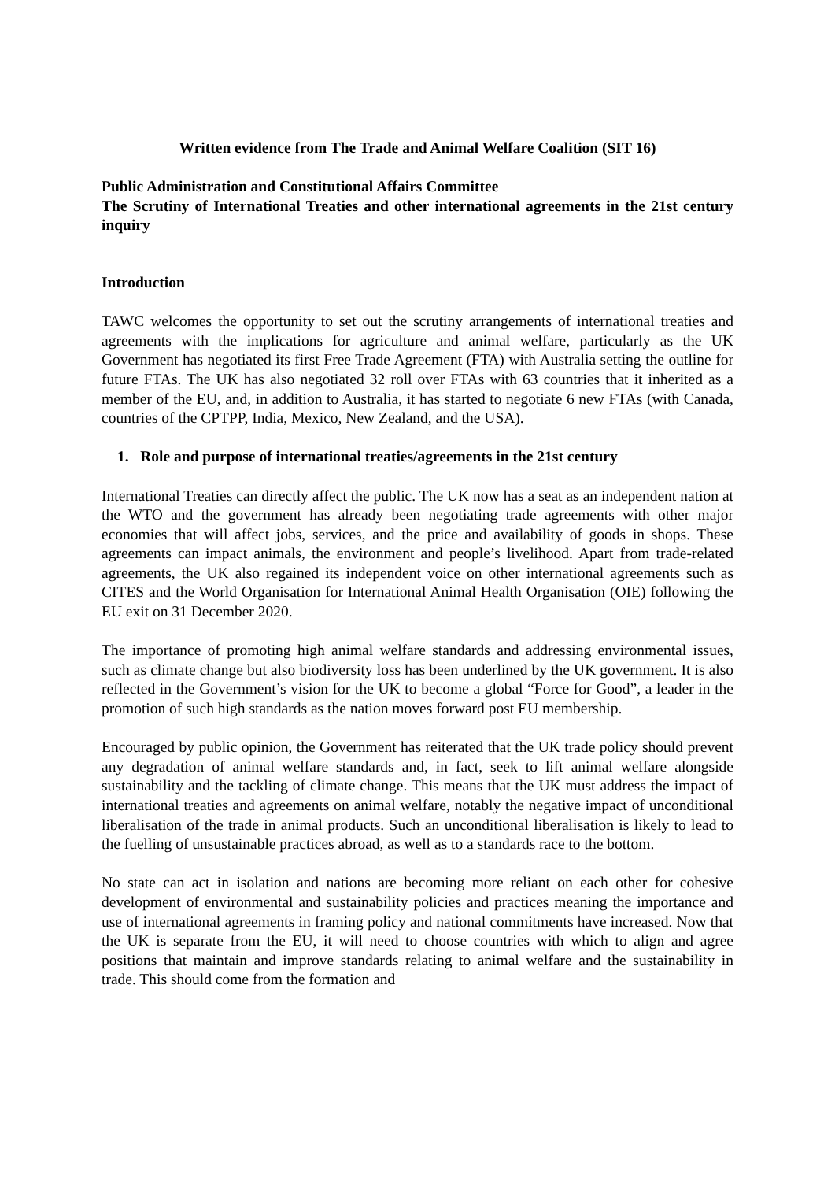Written evidence from The Trade and Animal Welfare Coalition (SIT 16)
Public Administration and Constitutional Affairs Committee
The Scrutiny of International Treaties and other international agreements in the 21st century inquiry
Introduction
TAWC welcomes the opportunity to set out the scrutiny arrangements of international treaties and agreements with the implications for agriculture and animal welfare, particularly as the UK Government has negotiated its first Free Trade Agreement (FTA) with Australia setting the outline for future FTAs. The UK has also negotiated 32 roll over FTAs with 63 countries that it inherited as a member of the EU, and, in addition to Australia, it has started to negotiate 6 new FTAs (with Canada, countries of the CPTPP, India, Mexico, New Zealand, and the USA).
1. Role and purpose of international treaties/agreements in the 21st century
International Treaties can directly affect the public. The UK now has a seat as an independent nation at the WTO and the government has already been negotiating trade agreements with other major economies that will affect jobs, services, and the price and availability of goods in shops. These agreements can impact animals, the environment and people’s livelihood. Apart from trade-related agreements, the UK also regained its independent voice on other international agreements such as CITES and the World Organisation for International Animal Health Organisation (OIE) following the EU exit on 31 December 2020.
The importance of promoting high animal welfare standards and addressing environmental issues, such as climate change but also biodiversity loss has been underlined by the UK government. It is also reflected in the Government’s vision for the UK to become a global “Force for Good”, a leader in the promotion of such high standards as the nation moves forward post EU membership.
Encouraged by public opinion, the Government has reiterated that the UK trade policy should prevent any degradation of animal welfare standards and, in fact, seek to lift animal welfare alongside sustainability and the tackling of climate change. This means that the UK must address the impact of international treaties and agreements on animal welfare, notably the negative impact of unconditional liberalisation of the trade in animal products. Such an unconditional liberalisation is likely to lead to the fuelling of unsustainable practices abroad, as well as to a standards race to the bottom.
No state can act in isolation and nations are becoming more reliant on each other for cohesive development of environmental and sustainability policies and practices meaning the importance and use of international agreements in framing policy and national commitments have increased. Now that the UK is separate from the EU, it will need to choose countries with which to align and agree positions that maintain and improve standards relating to animal welfare and the sustainability in trade. This should come from the formation and